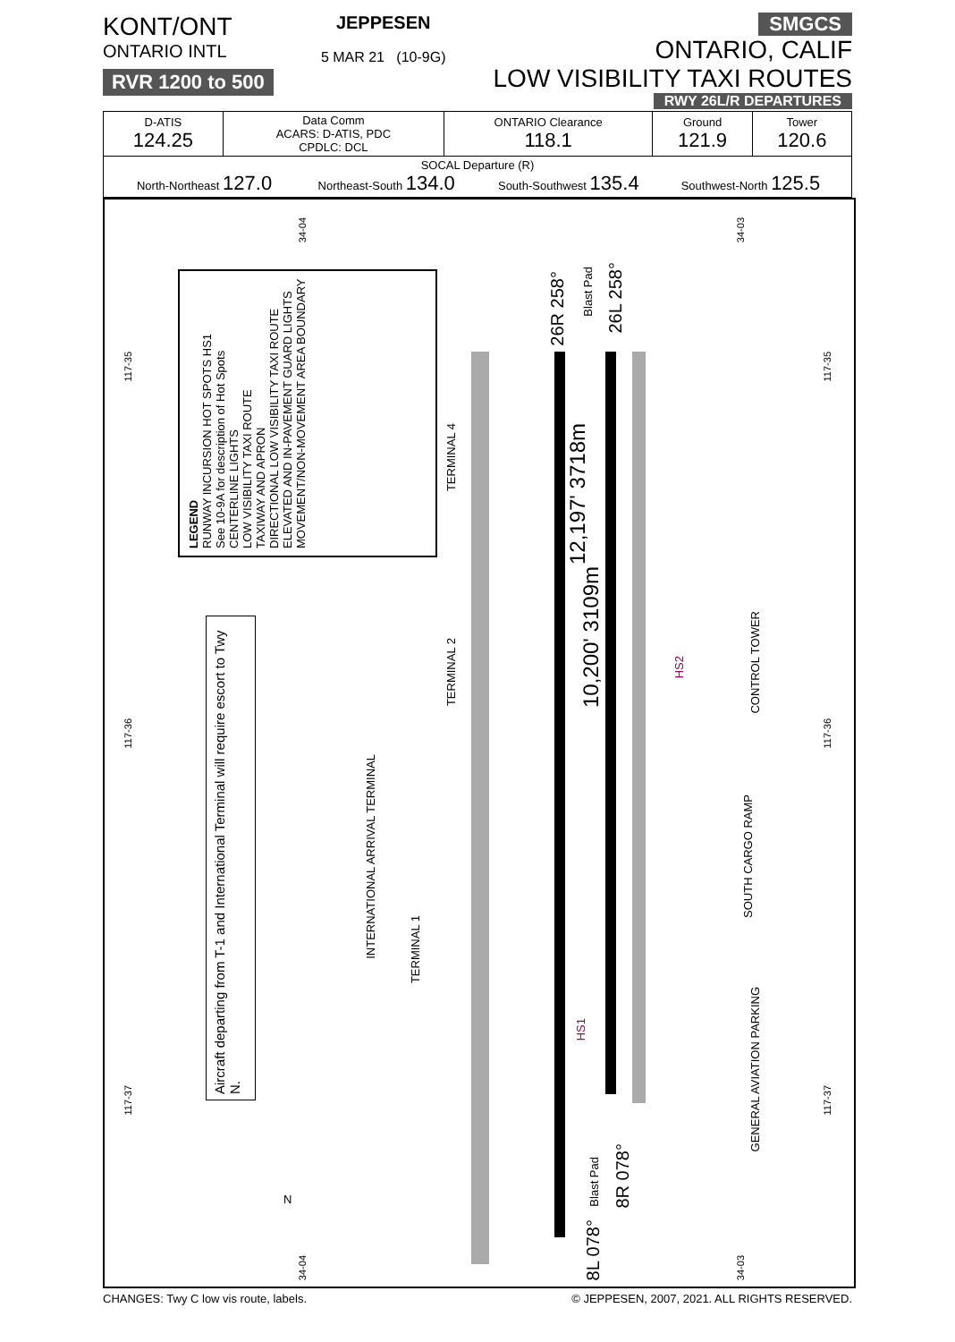KONT/ONT
ONTARIO INTL
RVR 1200 to 500
JEPPESEN
5 MAR 21 (10-9G)
SMGCS
ONTARIO, CALIF
LOW VISIBILITY TAXI ROUTES
RWY 26L/R DEPARTURES
| D-ATIS 124.25 | Data Comm ACARS: D-ATIS, PDC CPDLC: DCL | ONTARIO Clearance 118.1 | Ground 121.9 | Tower 120.6 |
| SOCAL Departure (R) North-Northeast 127.0 Northeast-South 134.0 South-Southwest 135.4 Southwest-North 125.5 | | | | |
LEGEND
RUNWAY INCURSION HOT SPOTS HS1
See 10-9A for description of Hot Spots
CENTERLINE LIGHTS
LOW VISIBILITY TAXI ROUTE
TAXIWAY AND APRON
DIRECTIONAL LOW VISIBILITY TAXI ROUTE
ELEVATED AND IN-PAVEMENT GUARD LIGHTS
MOVEMENT/NON-MOVEMENT AREA BOUNDARY
Aircraft departing from T-1 and International Terminal will require escort to Twy N.
TERMINAL 4
TERMINAL 2
TERMINAL 1
INTERNATIONAL ARRIVAL TERMINAL
12,197' 3718m
10,200' 3109m
26R 258°
26L 258°
8R 078°
8L 078°
CONTROL TOWER
SOUTH CARGO RAMP
GENERAL AVIATION PARKING
HS2
HS1
Blast Pad
Blast Pad
34-04
34-03
34-04
34-03
117-35
117-36
117-37
117-35
117-36
117-37
N
CHANGES: Twy C low vis route, labels. © JEPPESEN, 2007, 2021. ALL RIGHTS RESERVED.